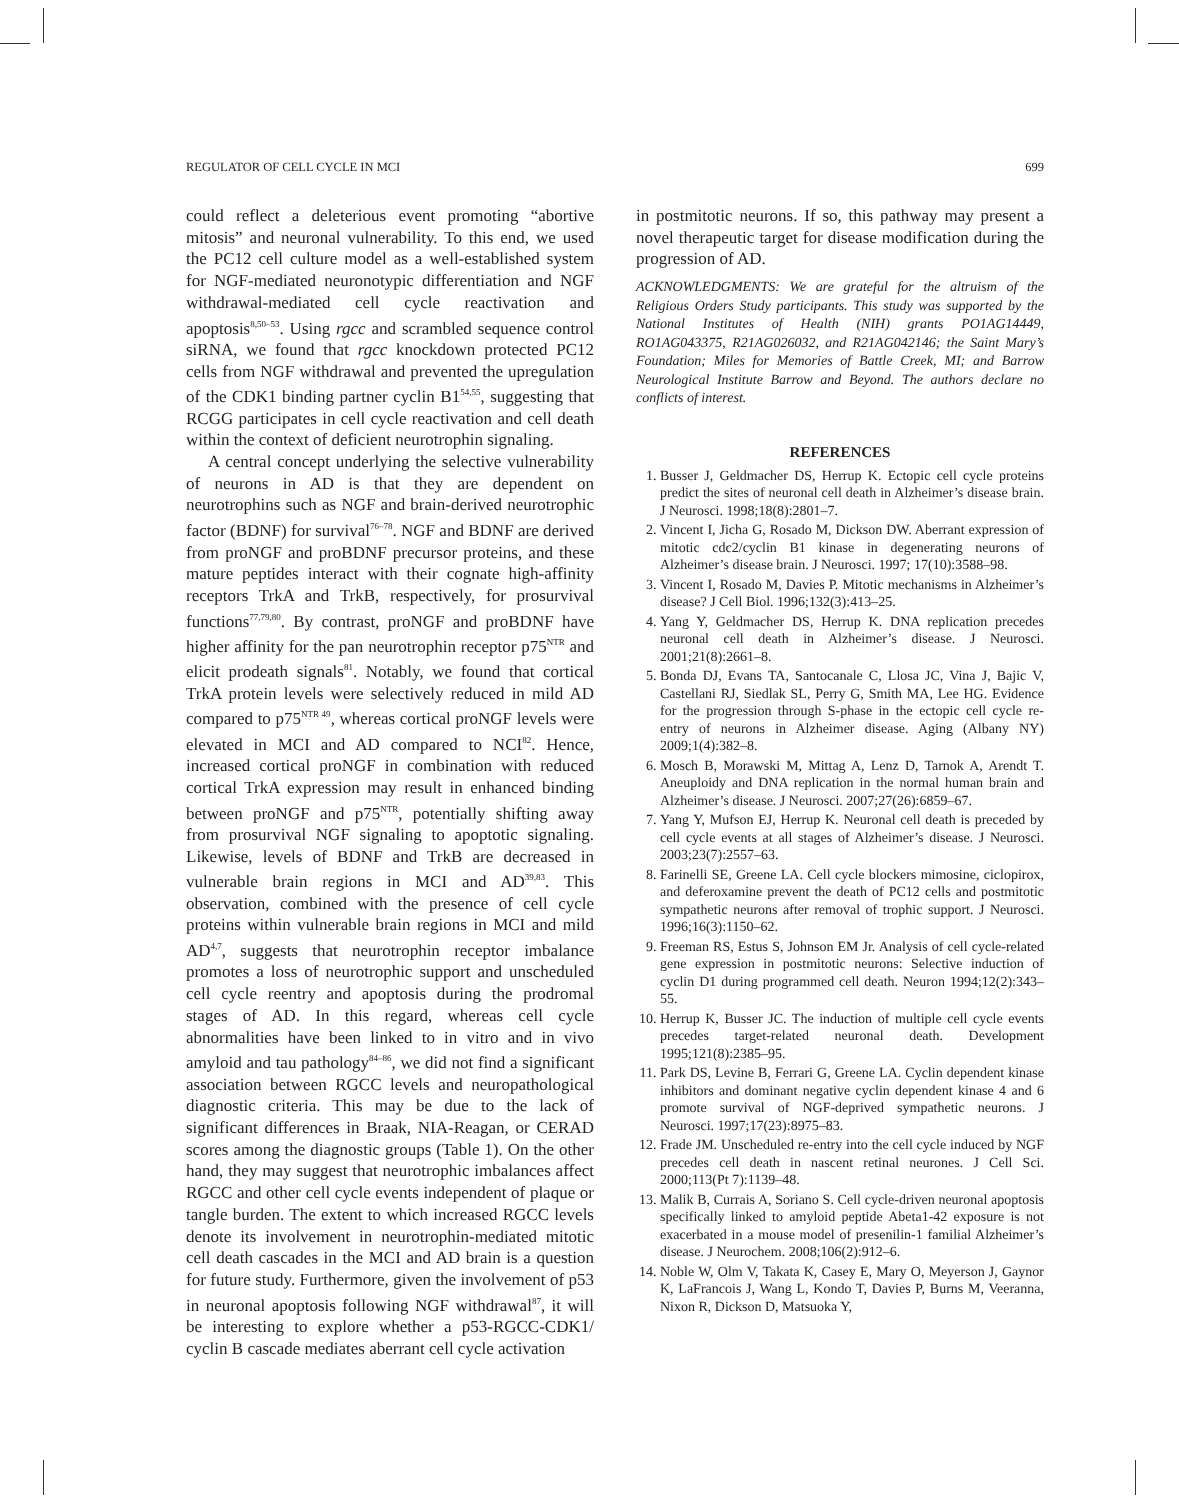REGULATOR OF CELL CYCLE IN MCI 699
could reflect a deleterious event promoting “abortive mitosis” and neuronal vulnerability. To this end, we used the PC12 cell culture model as a well-established system for NGF-mediated neuronotypic differentiation and NGF withdrawal-mediated cell cycle reactivation and apoptosis<sup>8,50–53</sup>. Using rgcc and scrambled sequence control siRNA, we found that rgcc knockdown protected PC12 cells from NGF withdrawal and prevented the upregulation of the CDK1 binding partner cyclin B1<sup>54,55</sup>, suggesting that RCGG participates in cell cycle reactivation and cell death within the context of deficient neurotrophin signaling.
A central concept underlying the selective vulnerability of neurons in AD is that they are dependent on neurotrophins such as NGF and brain-derived neurotrophic factor (BDNF) for survival<sup>76–78</sup>. NGF and BDNF are derived from proNGF and proBDNF precursor proteins, and these mature peptides interact with their cognate high-affinity receptors TrkA and TrkB, respectively, for prosurvival functions<sup>77,79,80</sup>. By contrast, proNGF and proBDNF have higher affinity for the pan neurotrophin receptor p75<sup>NTR</sup> and elicit prodeath signals<sup>81</sup>. Notably, we found that cortical TrkA protein levels were selectively reduced in mild AD compared to p75<sup>NTR 49</sup>, whereas cortical proNGF levels were elevated in MCI and AD compared to NCI<sup>82</sup>. Hence, increased cortical proNGF in combination with reduced cortical TrkA expression may result in enhanced binding between proNGF and p75<sup>NTR</sup>, potentially shifting away from prosurvival NGF signaling to apoptotic signaling. Likewise, levels of BDNF and TrkB are decreased in vulnerable brain regions in MCI and AD<sup>39,83</sup>. This observation, combined with the presence of cell cycle proteins within vulnerable brain regions in MCI and mild AD<sup>4,7</sup>, suggests that neurotrophin receptor imbalance promotes a loss of neurotrophic support and unscheduled cell cycle reentry and apoptosis during the prodromal stages of AD. In this regard, whereas cell cycle abnormalities have been linked to in vitro and in vivo amyloid and tau pathology<sup>84–86</sup>, we did not find a significant association between RGCC levels and neuropathological diagnostic criteria. This may be due to the lack of significant differences in Braak, NIA-Reagan, or CERAD scores among the diagnostic groups (Table 1). On the other hand, they may suggest that neurotrophic imbalances affect RGCC and other cell cycle events independent of plaque or tangle burden. The extent to which increased RGCC levels denote its involvement in neurotrophin-mediated mitotic cell death cascades in the MCI and AD brain is a question for future study. Furthermore, given the involvement of p53 in neuronal apoptosis following NGF withdrawal<sup>87</sup>, it will be interesting to explore whether a p53-RGCC-CDK1/ cyclin B cascade mediates aberrant cell cycle activation
in postmitotic neurons. If so, this pathway may present a novel therapeutic target for disease modification during the progression of AD.
ACKNOWLEDGMENTS: We are grateful for the altruism of the Religious Orders Study participants. This study was supported by the National Institutes of Health (NIH) grants PO1AG14449, RO1AG043375, R21AG026032, and R21AG042146; the Saint Mary’s Foundation; Miles for Memories of Battle Creek, MI; and Barrow Neurological Institute Barrow and Beyond. The authors declare no conflicts of interest.
REFERENCES
1. Busser J, Geldmacher DS, Herrup K. Ectopic cell cycle proteins predict the sites of neuronal cell death in Alzheimer’s disease brain. J Neurosci. 1998;18(8):2801–7.
2. Vincent I, Jicha G, Rosado M, Dickson DW. Aberrant expression of mitotic cdc2/cyclin B1 kinase in degenerating neurons of Alzheimer’s disease brain. J Neurosci. 1997; 17(10):3588–98.
3. Vincent I, Rosado M, Davies P. Mitotic mechanisms in Alzheimer’s disease? J Cell Biol. 1996;132(3):413–25.
4. Yang Y, Geldmacher DS, Herrup K. DNA replication precedes neuronal cell death in Alzheimer’s disease. J Neurosci. 2001;21(8):2661–8.
5. Bonda DJ, Evans TA, Santocanale C, Llosa JC, Vina J, Bajic V, Castellani RJ, Siedlak SL, Perry G, Smith MA, Lee HG. Evidence for the progression through S-phase in the ectopic cell cycle re-entry of neurons in Alzheimer disease. Aging (Albany NY) 2009;1(4):382–8.
6. Mosch B, Morawski M, Mittag A, Lenz D, Tarnok A, Arendt T. Aneuploidy and DNA replication in the normal human brain and Alzheimer’s disease. J Neurosci. 2007;27(26):6859–67.
7. Yang Y, Mufson EJ, Herrup K. Neuronal cell death is preceded by cell cycle events at all stages of Alzheimer’s disease. J Neurosci. 2003;23(7):2557–63.
8. Farinelli SE, Greene LA. Cell cycle blockers mimosine, ciclopirox, and deferoxamine prevent the death of PC12 cells and postmitotic sympathetic neurons after removal of trophic support. J Neurosci. 1996;16(3):1150–62.
9. Freeman RS, Estus S, Johnson EM Jr. Analysis of cell cycle-related gene expression in postmitotic neurons: Selective induction of cyclin D1 during programmed cell death. Neuron 1994;12(2):343–55.
10. Herrup K, Busser JC. The induction of multiple cell cycle events precedes target-related neuronal death. Development 1995;121(8):2385–95.
11. Park DS, Levine B, Ferrari G, Greene LA. Cyclin dependent kinase inhibitors and dominant negative cyclin dependent kinase 4 and 6 promote survival of NGF-deprived sympathetic neurons. J Neurosci. 1997;17(23):8975–83.
12. Frade JM. Unscheduled re-entry into the cell cycle induced by NGF precedes cell death in nascent retinal neurones. J Cell Sci. 2000;113(Pt 7):1139–48.
13. Malik B, Currais A, Soriano S. Cell cycle-driven neuronal apoptosis specifically linked to amyloid peptide Abeta1-42 exposure is not exacerbated in a mouse model of presenilin-1 familial Alzheimer’s disease. J Neurochem. 2008;106(2):912–6.
14. Noble W, Olm V, Takata K, Casey E, Mary O, Meyerson J, Gaynor K, LaFrancois J, Wang L, Kondo T, Davies P, Burns M, Veeranna, Nixon R, Dickson D, Matsuoka Y,